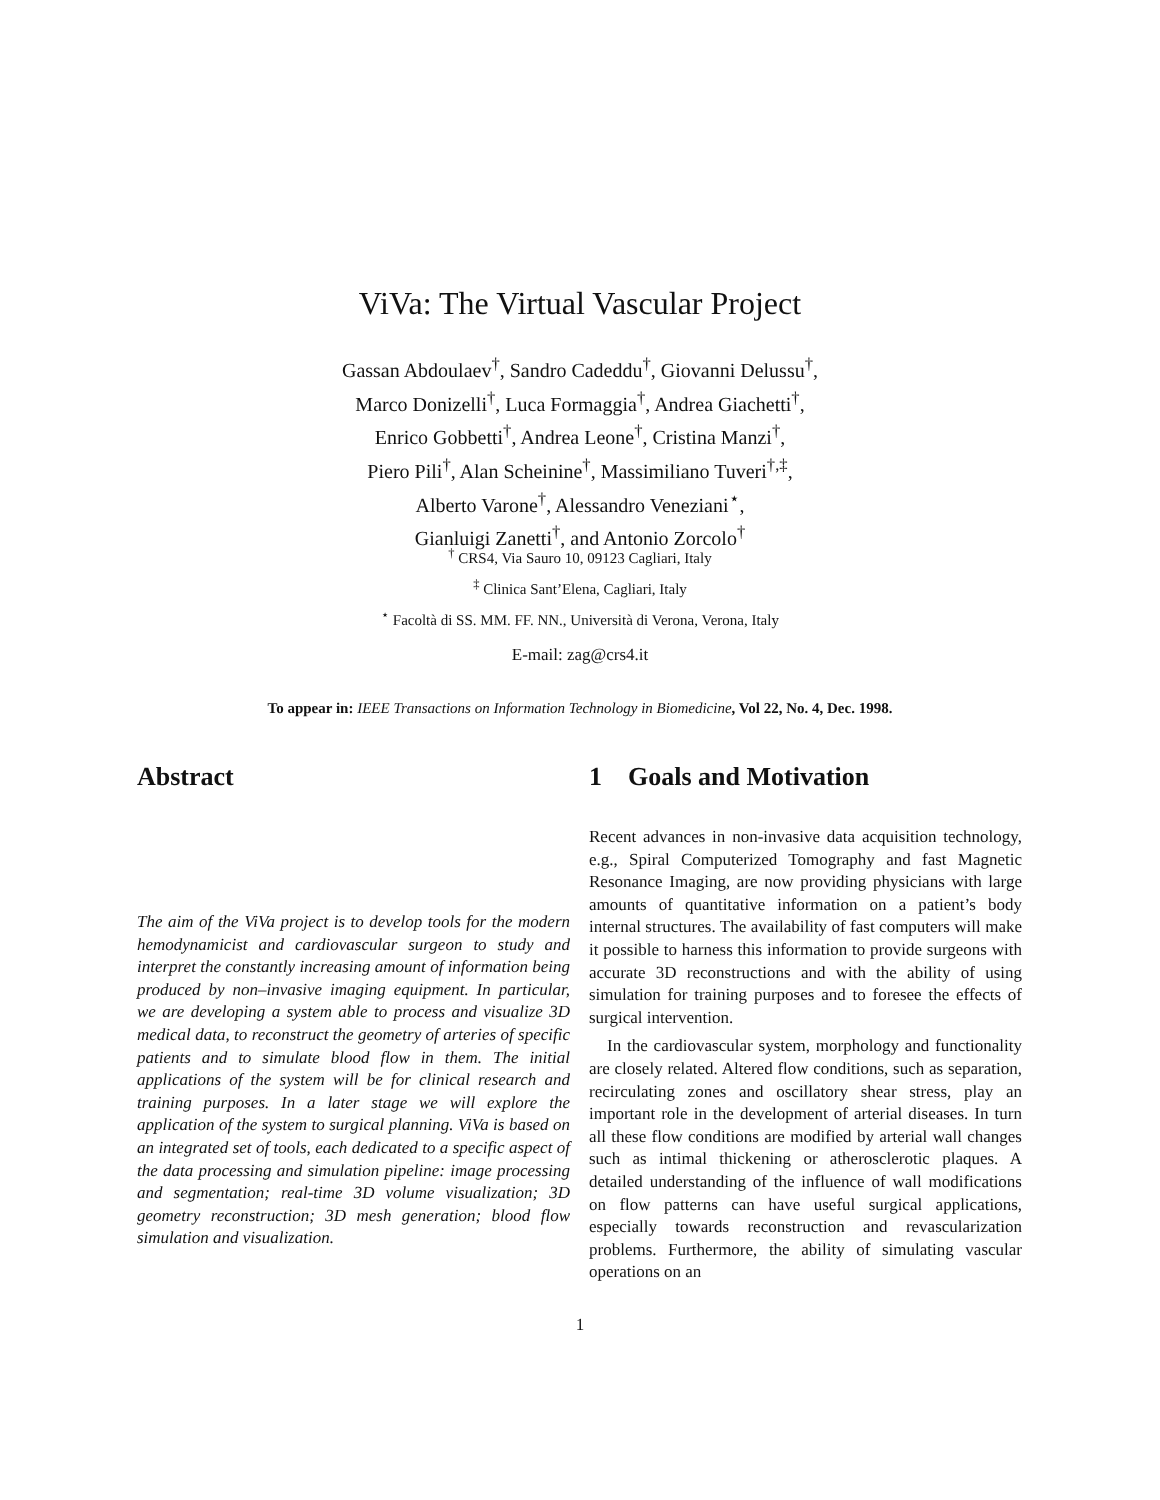ViVa: The Virtual Vascular Project
Gassan Abdoulaev<sup>†</sup>, Sandro Cadeddu<sup>†</sup>, Giovanni Delussu<sup>†</sup>,
Marco Donizelli<sup>†</sup>, Luca Formaggia<sup>†</sup>, Andrea Giachetti<sup>†</sup>,
Enrico Gobbetti<sup>†</sup>, Andrea Leone<sup>†</sup>, Cristina Manzi<sup>†</sup>,
Piero Pili<sup>†</sup>, Alan Scheinine<sup>†</sup>, Massimiliano Tuveri<sup>†,‡</sup>,
Alberto Varone<sup>†</sup>, Alessandro Veneziani<sup>⋆</sup>,
Gianluigi Zanetti<sup>†</sup>, and Antonio Zorcolo<sup>†</sup>
<sup>†</sup> CRS4, Via Sauro 10, 09123 Cagliari, Italy
<sup>‡</sup> Clinica Sant’Elena, Cagliari, Italy
<sup>⋆</sup> Facoltà di SS. MM. FF. NN., Università di Verona, Verona, Italy
E-mail: zag@crs4.it
To appear in: IEEE Transactions on Information Technology in Biomedicine, Vol 22, No. 4, Dec. 1998.
Abstract
The aim of the ViVa project is to develop tools for the modern hemodynamicist and cardiovascular surgeon to study and interpret the constantly increasing amount of information being produced by non–invasive imaging equipment. In particular, we are developing a system able to process and visualize 3D medical data, to reconstruct the geometry of arteries of specific patients and to simulate blood flow in them. The initial applications of the system will be for clinical research and training purposes. In a later stage we will explore the application of the system to surgical planning. ViVa is based on an integrated set of tools, each dedicated to a specific aspect of the data processing and simulation pipeline: image processing and segmentation; real-time 3D volume visualization; 3D geometry reconstruction; 3D mesh generation; blood flow simulation and visualization.
1 Goals and Motivation
Recent advances in non-invasive data acquisition technology, e.g., Spiral Computerized Tomography and fast Magnetic Resonance Imaging, are now providing physicians with large amounts of quantitative information on a patient’s body internal structures. The availability of fast computers will make it possible to harness this information to provide surgeons with accurate 3D reconstructions and with the ability of using simulation for training purposes and to foresee the effects of surgical intervention.
In the cardiovascular system, morphology and functionality are closely related. Altered flow conditions, such as separation, recirculating zones and oscillatory shear stress, play an important role in the development of arterial diseases. In turn all these flow conditions are modified by arterial wall changes such as intimal thickening or atherosclerotic plaques. A detailed understanding of the influence of wall modifications on flow patterns can have useful surgical applications, especially towards reconstruction and revascularization problems. Furthermore, the ability of simulating vascular operations on an
1